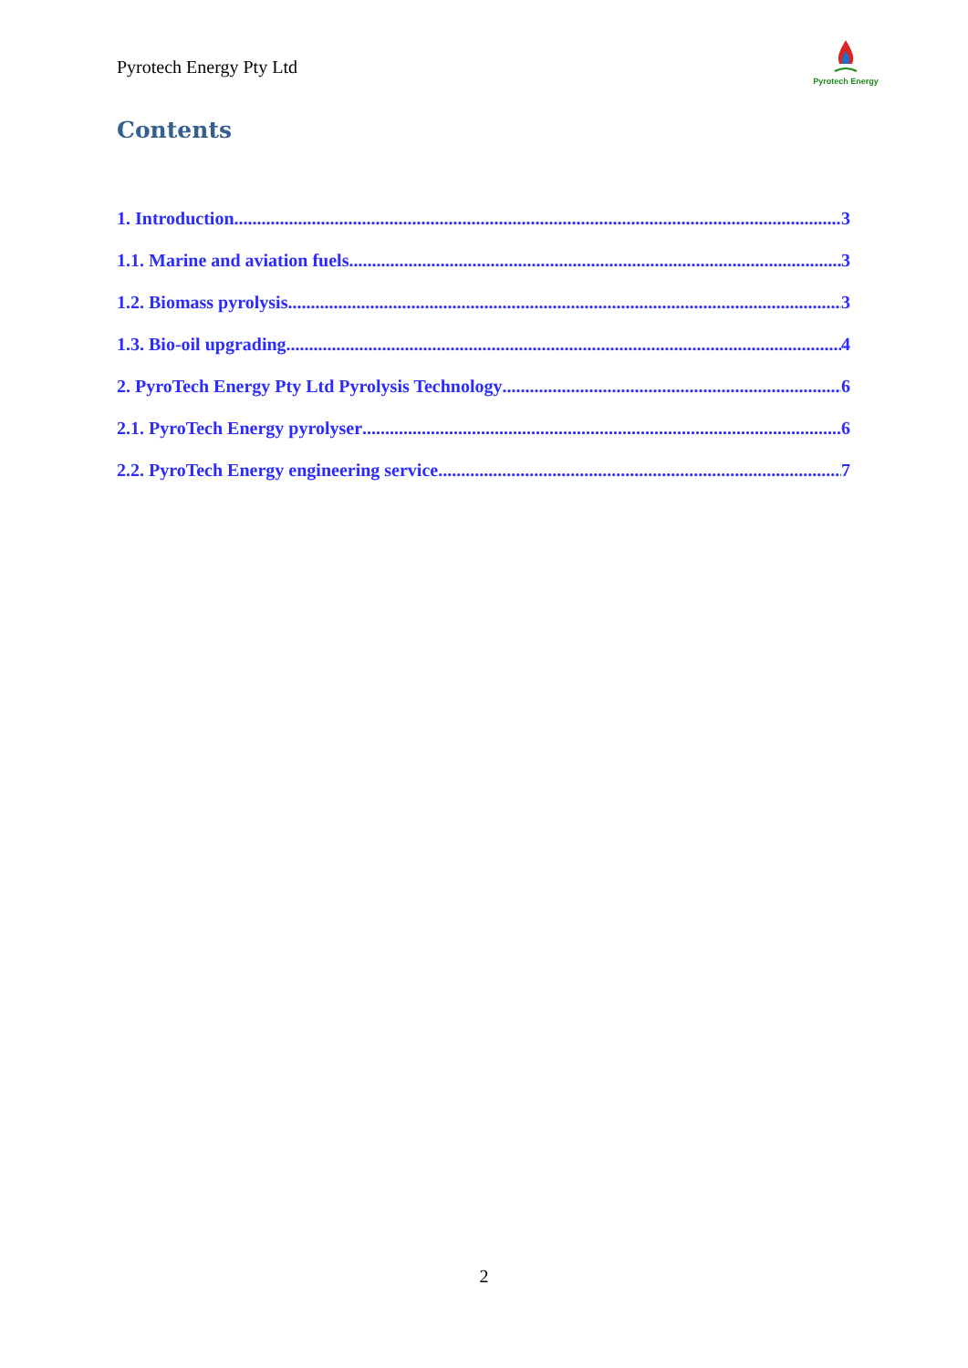Pyrotech Energy Pty Ltd
Pyrotech Energy
Contents
1. Introduction 3
1.1. Marine and aviation fuels 3
1.2. Biomass pyrolysis 3
1.3. Bio-oil upgrading 4
2. PyroTech Energy Pty Ltd Pyrolysis Technology 6
2.1. PyroTech Energy pyrolyser 6
2.2. PyroTech Energy engineering service 7
2